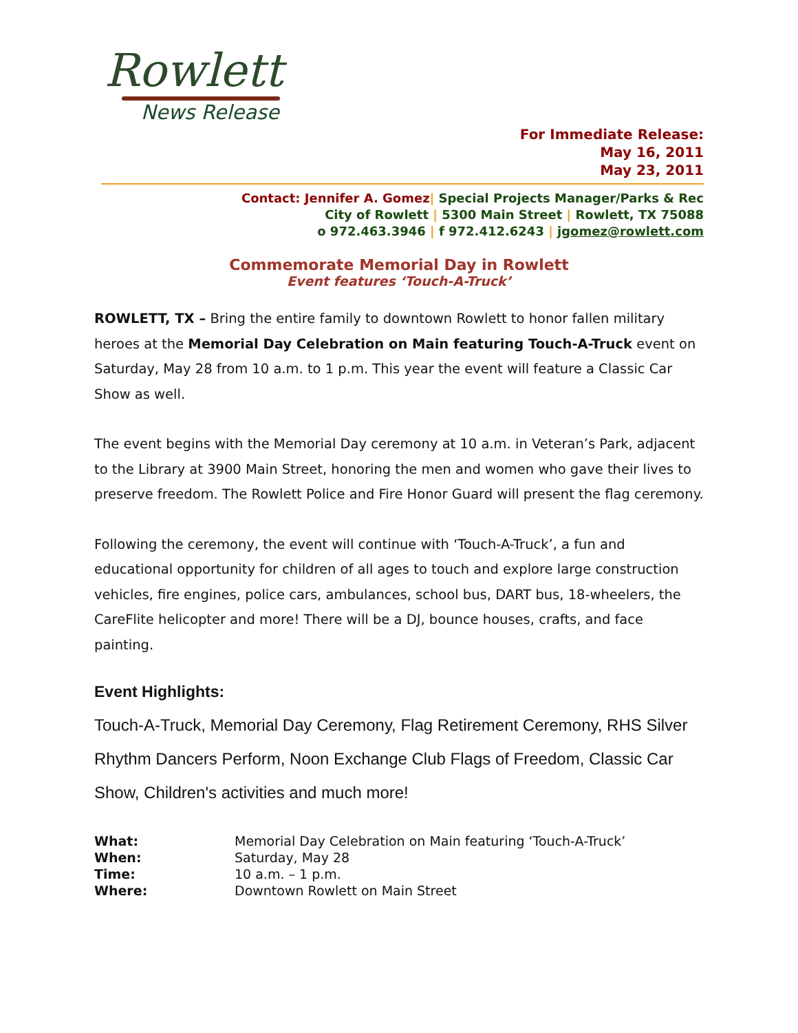Rowlett
News Release
For Immediate Release:
May 16, 2011
May 23, 2011
Contact: Jennifer A. Gomez| Special Projects Manager/Parks & Rec
City of Rowlett | 5300 Main Street | Rowlett, TX 75088
o 972.463.3946 | f 972.412.6243 | jgomez@rowlett.com
Commemorate Memorial Day in Rowlett
Event features ‘Touch-A-Truck’
ROWLETT, TX – Bring the entire family to downtown Rowlett to honor fallen military heroes at the Memorial Day Celebration on Main featuring Touch-A-Truck event on Saturday, May 28 from 10 a.m. to 1 p.m. This year the event will feature a Classic Car Show as well.
The event begins with the Memorial Day ceremony at 10 a.m. in Veteran’s Park, adjacent to the Library at 3900 Main Street, honoring the men and women who gave their lives to preserve freedom. The Rowlett Police and Fire Honor Guard will present the flag ceremony.
Following the ceremony, the event will continue with ‘Touch-A-Truck’, a fun and educational opportunity for children of all ages to touch and explore large construction vehicles, fire engines, police cars, ambulances, school bus, DART bus, 18-wheelers, the CareFlite helicopter and more! There will be a DJ, bounce houses, crafts, and face painting.
Event Highlights:
Touch-A-Truck, Memorial Day Ceremony, Flag Retirement Ceremony, RHS Silver Rhythm Dancers Perform, Noon Exchange Club Flags of Freedom, Classic Car Show, Children's activities and much more!
| What: | Memorial Day Celebration on Main featuring ‘Touch-A-Truck’ |
| When: | Saturday, May 28 |
| Time: | 10 a.m. – 1 p.m. |
| Where: | Downtown Rowlett on Main Street |